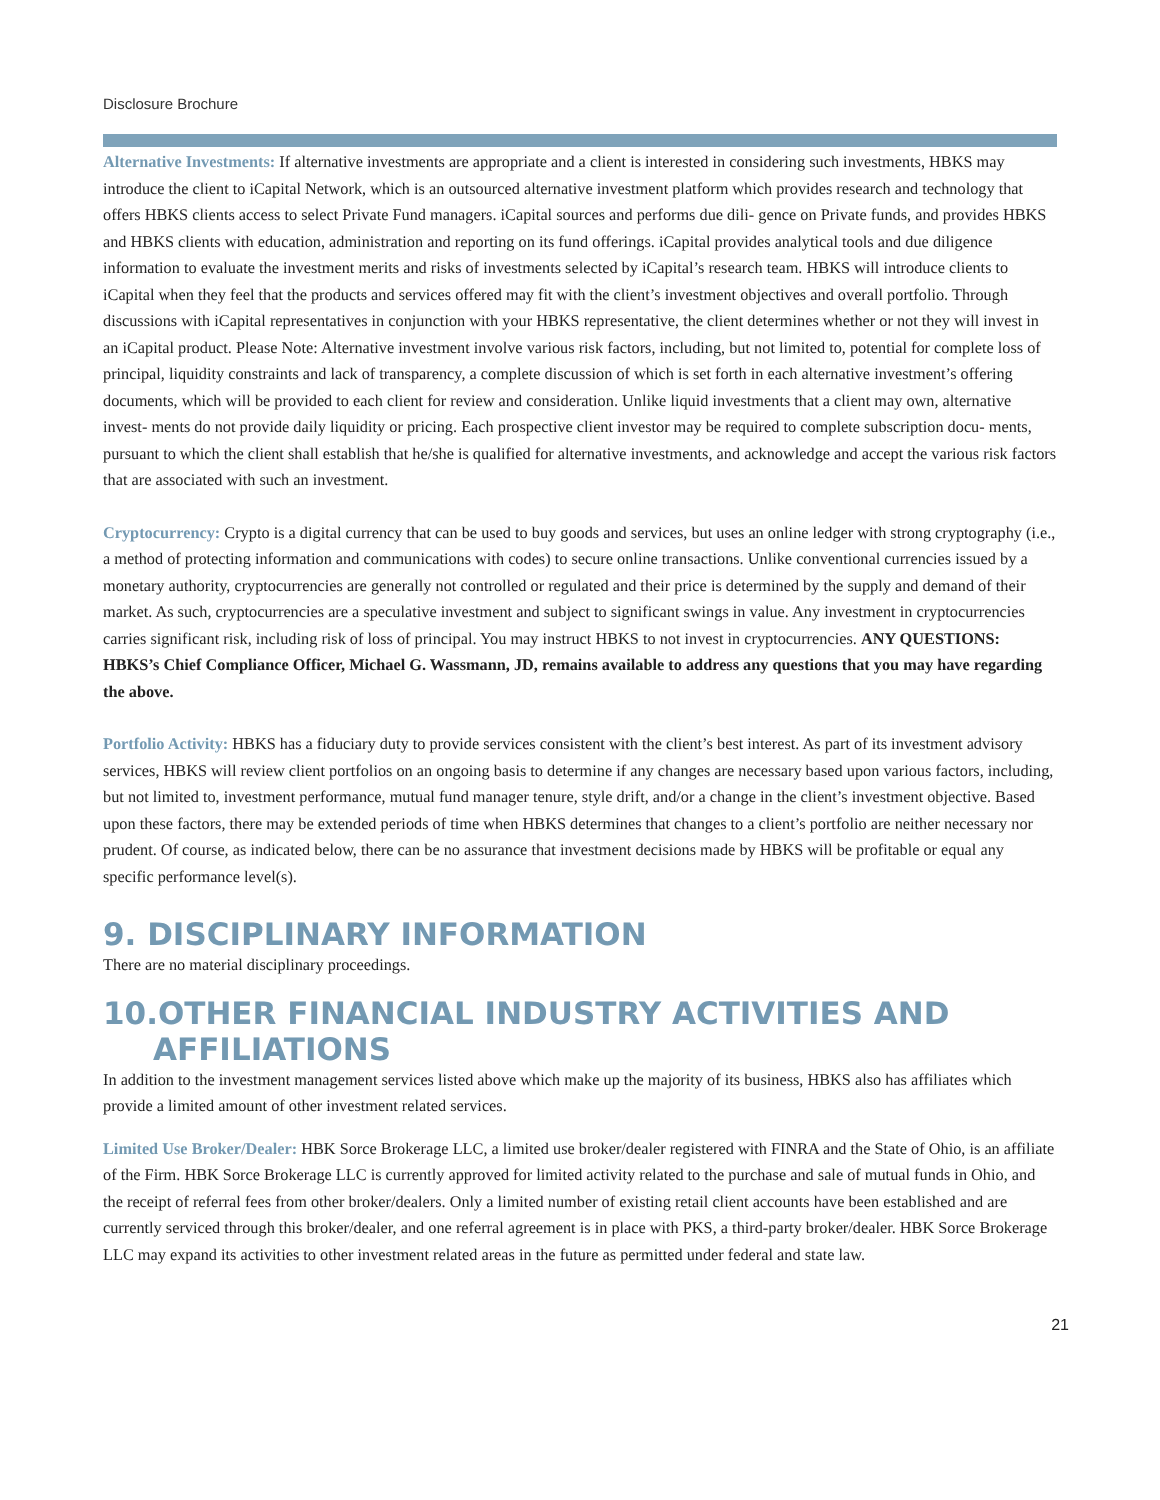Disclosure Brochure
Alternative Investments: If alternative investments are appropriate and a client is interested in considering such investments, HBKS may introduce the client to iCapital Network, which is an outsourced alternative investment platform which provides research and technology that offers HBKS clients access to select Private Fund managers. iCapital sources and performs due dili- gence on Private funds, and provides HBKS and HBKS clients with education, administration and reporting on its fund offerings. iCapital provides analytical tools and due diligence information to evaluate the investment merits and risks of investments selected by iCapital’s research team. HBKS will introduce clients to iCapital when they feel that the products and services offered may fit with the client’s investment objectives and overall portfolio. Through discussions with iCapital representatives in conjunction with your HBKS representative, the client determines whether or not they will invest in an iCapital product. Please Note: Alternative investment involve various risk factors, including, but not limited to, potential for complete loss of principal, liquidity constraints and lack of transparency, a complete discussion of which is set forth in each alternative investment’s offering documents, which will be provided to each client for review and consideration. Unlike liquid investments that a client may own, alternative invest- ments do not provide daily liquidity or pricing. Each prospective client investor may be required to complete subscription docu- ments, pursuant to which the client shall establish that he/she is qualified for alternative investments, and acknowledge and accept the various risk factors that are associated with such an investment.
Cryptocurrency: Crypto is a digital currency that can be used to buy goods and services, but uses an online ledger with strong cryptography (i.e., a method of protecting information and communications with codes) to secure online transactions. Unlike conventional currencies issued by a monetary authority, cryptocurrencies are generally not controlled or regulated and their price is determined by the supply and demand of their market. As such, cryptocurrencies are a speculative investment and subject to significant swings in value. Any investment in cryptocurrencies carries significant risk, including risk of loss of principal. You may instruct HBKS to not invest in cryptocurrencies. ANY QUESTIONS: HBKS’s Chief Compliance Officer, Michael G. Wassmann, JD, remains available to address any questions that you may have regarding the above.
Portfolio Activity: HBKS has a fiduciary duty to provide services consistent with the client’s best interest. As part of its investment advisory services, HBKS will review client portfolios on an ongoing basis to determine if any changes are necessary based upon various factors, including, but not limited to, investment performance, mutual fund manager tenure, style drift, and/or a change in the client’s investment objective. Based upon these factors, there may be extended periods of time when HBKS determines that changes to a client’s portfolio are neither necessary nor prudent. Of course, as indicated below, there can be no assurance that investment decisions made by HBKS will be profitable or equal any specific performance level(s).
9. DISCIPLINARY INFORMATION
There are no material disciplinary proceedings.
10.OTHER FINANCIAL INDUSTRY ACTIVITIES AND AFFILIATIONS
In addition to the investment management services listed above which make up the majority of its business, HBKS also has affiliates which provide a limited amount of other investment related services.
Limited Use Broker/Dealer: HBK Sorce Brokerage LLC, a limited use broker/dealer registered with FINRA and the State of Ohio, is an affiliate of the Firm. HBK Sorce Brokerage LLC is currently approved for limited activity related to the purchase and sale of mutual funds in Ohio, and the receipt of referral fees from other broker/dealers. Only a limited number of existing retail client accounts have been established and are currently serviced through this broker/dealer, and one referral agreement is in place with PKS, a third-party broker/dealer. HBK Sorce Brokerage LLC may expand its activities to other investment related areas in the future as permitted under federal and state law.
21